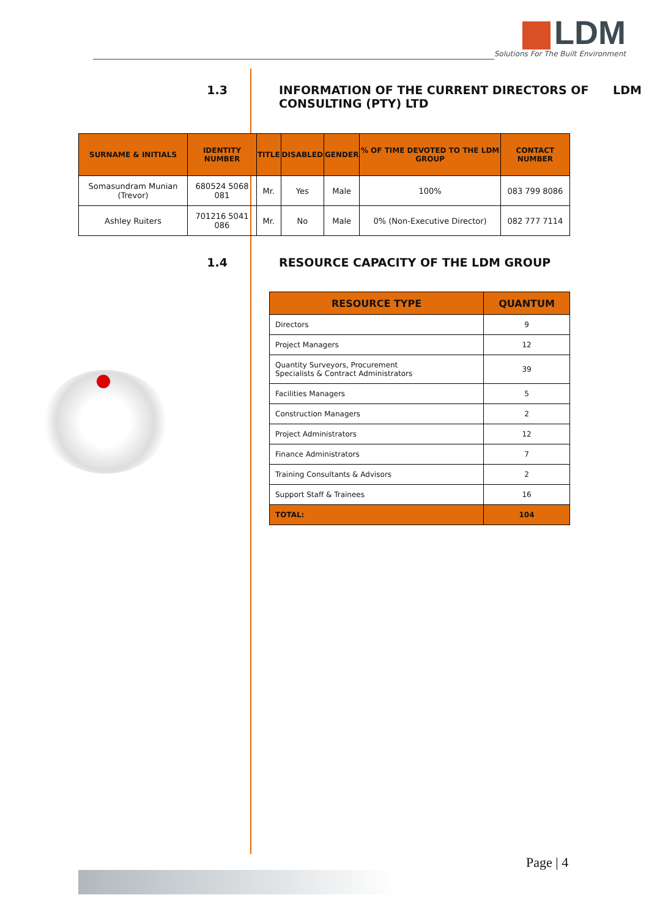LDM
Solutions For The Built Environment
1.3 INFORMATION OF THE CURRENT DIRECTORS OF LDM
CONSULTING (PTY) LTD
| SURNAME & INITIALS | IDENTITY NUMBER | TITLE | DISABLED | GENDER | % OF TIME DEVOTED TO THE LDM GROUP | CONTACT NUMBER |
| --- | --- | --- | --- | --- | --- | --- |
| Somasundram Munian (Trevor) | 680524 5068 081 | Mr. | Yes | Male | 100% | 083 799 8086 |
| Ashley Ruiters | 701216 5041 086 | Mr. | No | Male | 0% (Non-Executive Director) | 082 777 7114 |
1.4 RESOURCE CAPACITY OF THE LDM GROUP
| RESOURCE TYPE | QUANTUM |
| --- | --- |
| Directors | 9 |
| Project Managers | 12 |
| Quantity Surveyors, Procurement Specialists & Contract Administrators | 39 |
| Facilities Managers | 5 |
| Construction Managers | 2 |
| Project Administrators | 12 |
| Finance Administrators | 7 |
| Training Consultants & Advisors | 2 |
| Support Staff & Trainees | 16 |
| TOTAL: | 104 |
Page | 4